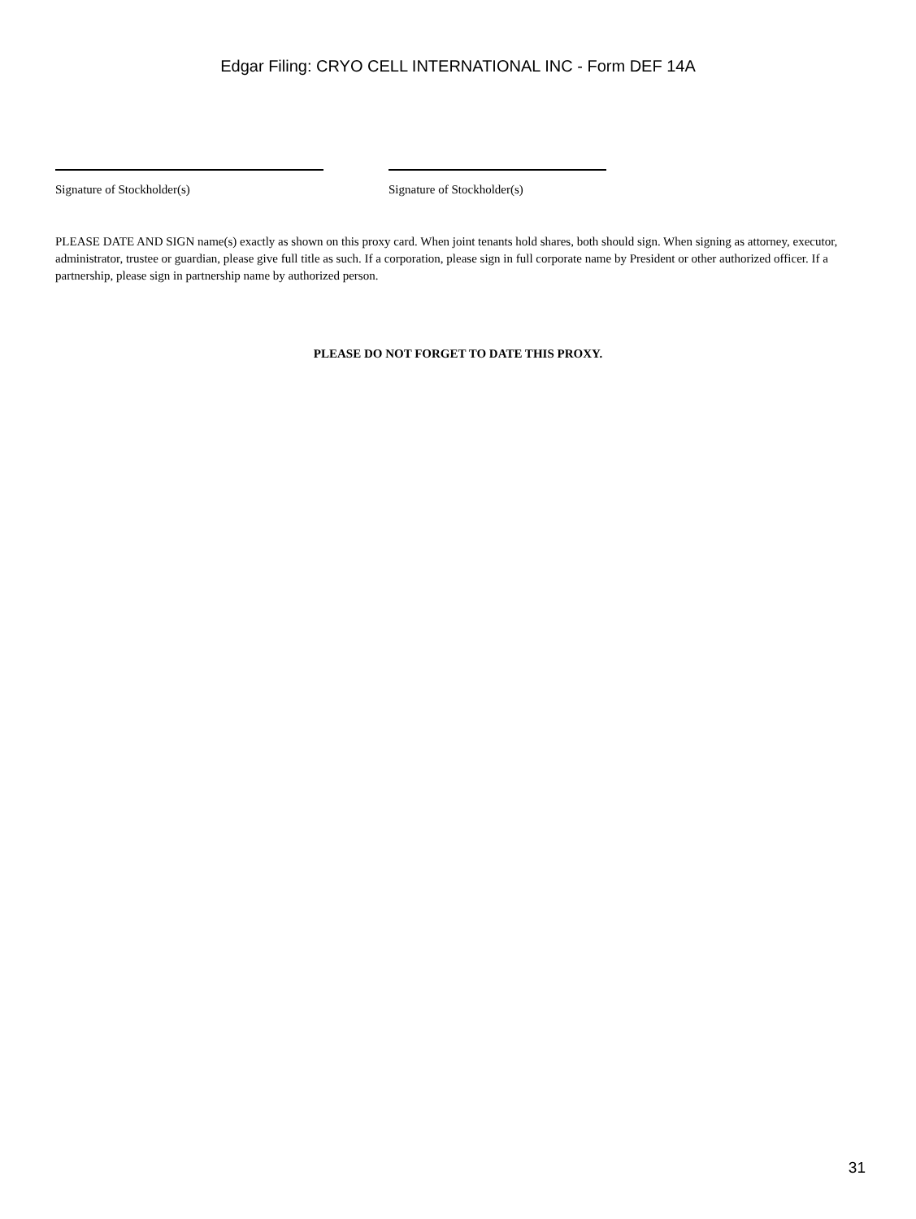Edgar Filing: CRYO CELL INTERNATIONAL INC - Form DEF 14A
Signature of Stockholder(s) Signature of Stockholder(s)
PLEASE DATE AND SIGN name(s) exactly as shown on this proxy card. When joint tenants hold shares, both should sign. When signing as attorney, executor, administrator, trustee or guardian, please give full title as such. If a corporation, please sign in full corporate name by President or other authorized officer. If a partnership, please sign in partnership name by authorized person.
PLEASE DO NOT FORGET TO DATE THIS PROXY.
31